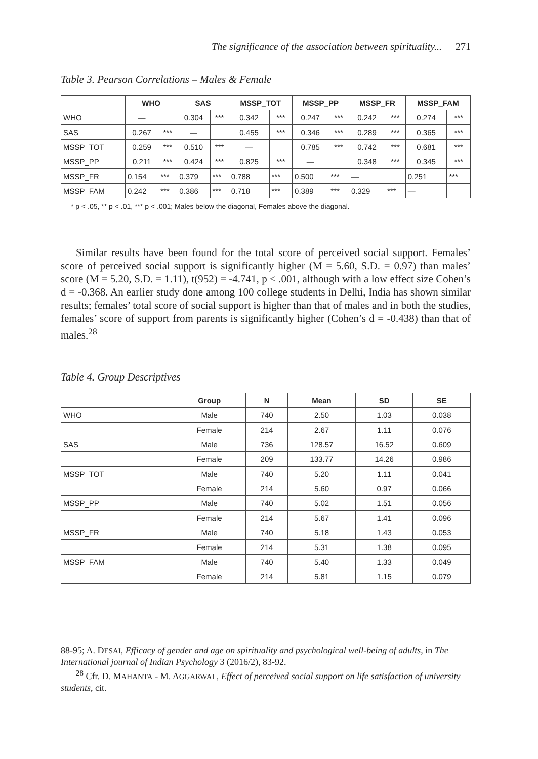The significance of the association between spirituality... 271
Table 3. Pearson Correlations – Males & Female
| | WHO | | SAS | | MSSP_TOT | | MSSP_PP | | MSSP_FR | | MSSP_FAM | |
| --- | --- | --- | --- | --- | --- | --- | --- | --- | --- | --- | --- | --- |
| WHO | — | | 0.304 | *** | 0.342 | *** | 0.247 | *** | 0.242 | *** | 0.274 | *** |
| SAS | 0.267 | *** | — | | 0.455 | *** | 0.346 | *** | 0.289 | *** | 0.365 | *** |
| MSSP_TOT | 0.259 | *** | 0.510 | *** | — | | 0.785 | *** | 0.742 | *** | 0.681 | *** |
| MSSP_PP | 0.211 | *** | 0.424 | *** | 0.825 | *** | — | | 0.348 | *** | 0.345 | *** |
| MSSP_FR | 0.154 | *** | 0.379 | *** | 0.788 | *** | 0.500 | *** | — | | 0.251 | *** |
| MSSP_FAM | 0.242 | *** | 0.386 | *** | 0.718 | *** | 0.389 | *** | 0.329 | *** | — | |
* p < .05, ** p < .01, *** p < .001; Males below the diagonal, Females above the diagonal.
Similar results have been found for the total score of perceived social support. Females’ score of perceived social support is significantly higher (M = 5.60, S.D. = 0.97) than males’ score (M = 5.20, S.D. = 1.11), t(952) = -4.741, p < .001, although with a low effect size Cohen’s d = -0.368. An earlier study done among 100 college students in Delhi, India has shown similar results; females’ total score of social support is higher than that of males and in both the studies, females’ score of support from parents is significantly higher (Cohen’s d = -0.438) than that of males.<sup>28</sup>
Table 4. Group Descriptives
| | Group | N | Mean | SD | SE |
| --- | --- | --- | --- | --- | --- |
| WHO | Male | 740 | 2.50 | 1.03 | 0.038 |
| | Female | 214 | 2.67 | 1.11 | 0.076 |
| SAS | Male | 736 | 128.57 | 16.52 | 0.609 |
| | Female | 209 | 133.77 | 14.26 | 0.986 |
| MSSP_TOT | Male | 740 | 5.20 | 1.11 | 0.041 |
| | Female | 214 | 5.60 | 0.97 | 0.066 |
| MSSP_PP | Male | 740 | 5.02 | 1.51 | 0.056 |
| | Female | 214 | 5.67 | 1.41 | 0.096 |
| MSSP_FR | Male | 740 | 5.18 | 1.43 | 0.053 |
| | Female | 214 | 5.31 | 1.38 | 0.095 |
| MSSP_FAM | Male | 740 | 5.40 | 1.33 | 0.049 |
| | Female | 214 | 5.81 | 1.15 | 0.079 |
88-95; A. DESAI, Efficacy of gender and age on spirituality and psychological well-being of adults, in The International journal of Indian Psychology 3 (2016/2), 83-92.
<sup>28</sup> Cfr. D. MAHANTA - M. AGGARWAL, Effect of perceived social support on life satisfaction of university students, cit.